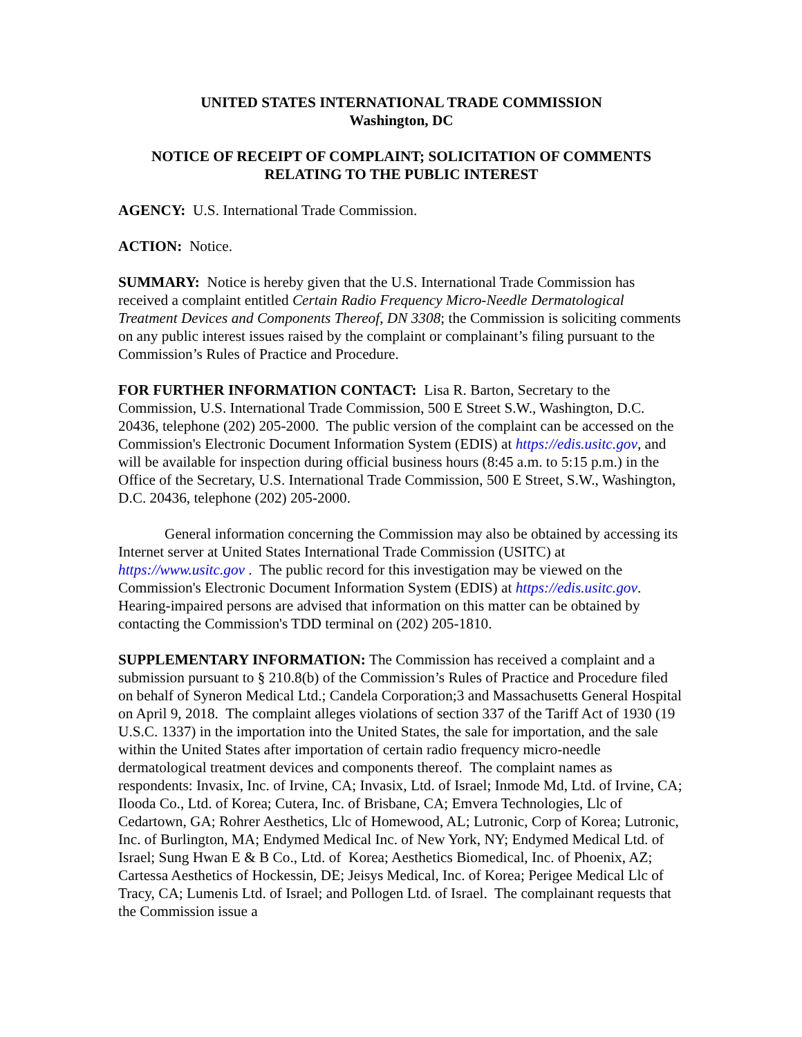UNITED STATES INTERNATIONAL TRADE COMMISSION
Washington, DC
NOTICE OF RECEIPT OF COMPLAINT; SOLICITATION OF COMMENTS RELATING TO THE PUBLIC INTEREST
AGENCY: U.S. International Trade Commission.
ACTION: Notice.
SUMMARY: Notice is hereby given that the U.S. International Trade Commission has received a complaint entitled Certain Radio Frequency Micro-Needle Dermatological Treatment Devices and Components Thereof, DN 3308; the Commission is soliciting comments on any public interest issues raised by the complaint or complainant’s filing pursuant to the Commission’s Rules of Practice and Procedure.
FOR FURTHER INFORMATION CONTACT: Lisa R. Barton, Secretary to the Commission, U.S. International Trade Commission, 500 E Street S.W., Washington, D.C. 20436, telephone (202) 205-2000. The public version of the complaint can be accessed on the Commission's Electronic Document Information System (EDIS) at https://edis.usitc.gov, and will be available for inspection during official business hours (8:45 a.m. to 5:15 p.m.) in the Office of the Secretary, U.S. International Trade Commission, 500 E Street, S.W., Washington, D.C. 20436, telephone (202) 205-2000.
General information concerning the Commission may also be obtained by accessing its Internet server at United States International Trade Commission (USITC) at https://www.usitc.gov . The public record for this investigation may be viewed on the Commission's Electronic Document Information System (EDIS) at https://edis.usitc.gov. Hearing-impaired persons are advised that information on this matter can be obtained by contacting the Commission's TDD terminal on (202) 205-1810.
SUPPLEMENTARY INFORMATION: The Commission has received a complaint and a submission pursuant to § 210.8(b) of the Commission’s Rules of Practice and Procedure filed on behalf of Syneron Medical Ltd.; Candela Corporation;3 and Massachusetts General Hospital on April 9, 2018. The complaint alleges violations of section 337 of the Tariff Act of 1930 (19 U.S.C. 1337) in the importation into the United States, the sale for importation, and the sale within the United States after importation of certain radio frequency micro-needle dermatological treatment devices and components thereof. The complaint names as respondents: Invasix, Inc. of Irvine, CA; Invasix, Ltd. of Israel; Inmode Md, Ltd. of Irvine, CA; Ilooda Co., Ltd. of Korea; Cutera, Inc. of Brisbane, CA; Emvera Technologies, Llc of Cedartown, GA; Rohrer Aesthetics, Llc of Homewood, AL; Lutronic, Corp of Korea; Lutronic, Inc. of Burlington, MA; Endymed Medical Inc. of New York, NY; Endymed Medical Ltd. of Israel; Sung Hwan E & B Co., Ltd. of Korea; Aesthetics Biomedical, Inc. of Phoenix, AZ; Cartessa Aesthetics of Hockessin, DE; Jeisys Medical, Inc. of Korea; Perigee Medical Llc of Tracy, CA; Lumenis Ltd. of Israel; and Pollogen Ltd. of Israel. The complainant requests that the Commission issue a